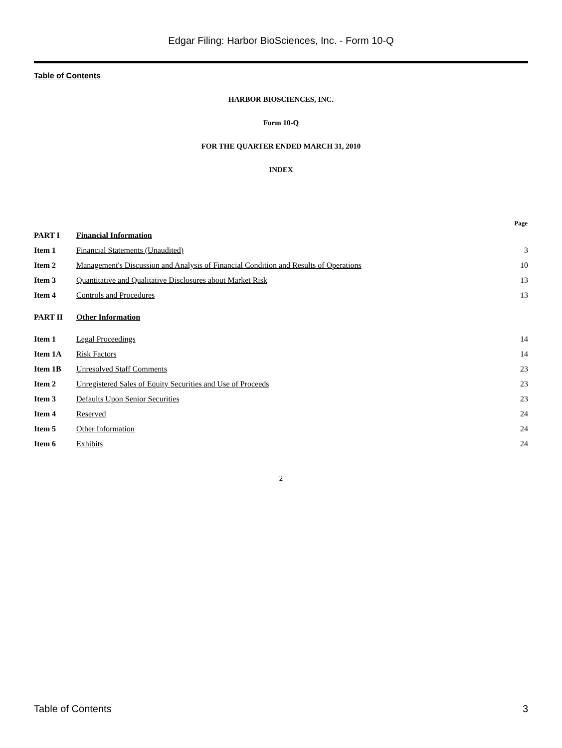Edgar Filing: Harbor BioSciences, Inc. - Form 10-Q
Table of Contents
HARBOR BIOSCIENCES, INC.
Form 10-Q
FOR THE QUARTER ENDED MARCH 31, 2010
INDEX
| | | Page |
| PART I | Financial Information | |
| Item 1 | Financial Statements (Unaudited) | 3 |
| Item 2 | Management's Discussion and Analysis of Financial Condition and Results of Operations | 10 |
| Item 3 | Quantitative and Qualitative Disclosures about Market Risk | 13 |
| Item 4 | Controls and Procedures | 13 |
| PART II | Other Information | |
| Item 1 | Legal Proceedings | 14 |
| Item 1A | Risk Factors | 14 |
| Item 1B | Unresolved Staff Comments | 23 |
| Item 2 | Unregistered Sales of Equity Securities and Use of Proceeds | 23 |
| Item 3 | Defaults Upon Senior Securities | 23 |
| Item 4 | Reserved | 24 |
| Item 5 | Other Information | 24 |
| Item 6 | Exhibits | 24 |
2
Table of Contents 3